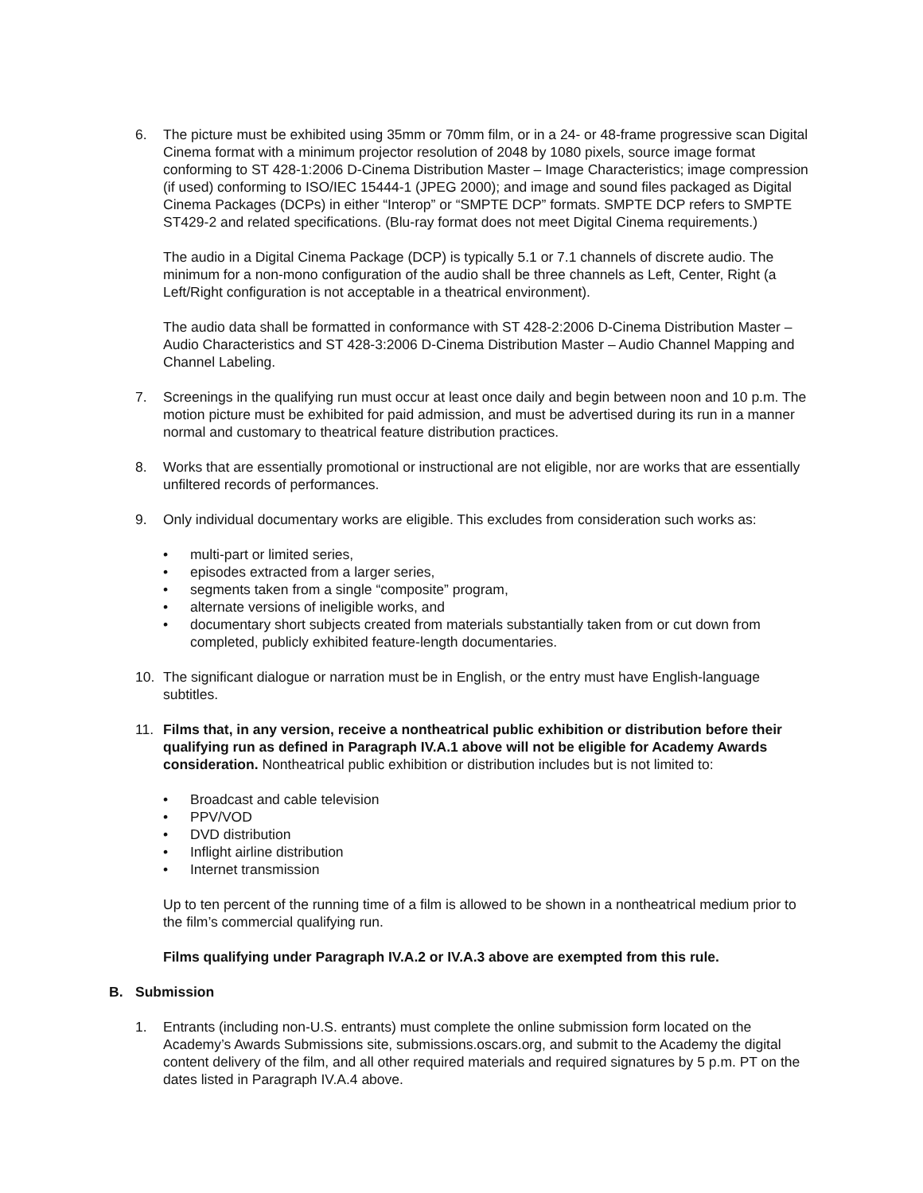6. The picture must be exhibited using 35mm or 70mm film, or in a 24- or 48-frame progressive scan Digital Cinema format with a minimum projector resolution of 2048 by 1080 pixels, source image format conforming to ST 428-1:2006 D-Cinema Distribution Master – Image Characteristics; image compression (if used) conforming to ISO/IEC 15444-1 (JPEG 2000); and image and sound files packaged as Digital Cinema Packages (DCPs) in either “Interop” or “SMPTE DCP” formats. SMPTE DCP refers to SMPTE ST429-2 and related specifications. (Blu-ray format does not meet Digital Cinema requirements.)
The audio in a Digital Cinema Package (DCP) is typically 5.1 or 7.1 channels of discrete audio. The minimum for a non-mono configuration of the audio shall be three channels as Left, Center, Right (a Left/Right configuration is not acceptable in a theatrical environment).
The audio data shall be formatted in conformance with ST 428-2:2006 D-Cinema Distribution Master – Audio Characteristics and ST 428-3:2006 D-Cinema Distribution Master – Audio Channel Mapping and Channel Labeling.
7. Screenings in the qualifying run must occur at least once daily and begin between noon and 10 p.m. The motion picture must be exhibited for paid admission, and must be advertised during its run in a manner normal and customary to theatrical feature distribution practices.
8. Works that are essentially promotional or instructional are not eligible, nor are works that are essentially unfiltered records of performances.
9. Only individual documentary works are eligible. This excludes from consideration such works as:
• multi-part or limited series,
• episodes extracted from a larger series,
• segments taken from a single “composite” program,
• alternate versions of ineligible works, and
• documentary short subjects created from materials substantially taken from or cut down from completed, publicly exhibited feature-length documentaries.
10. The significant dialogue or narration must be in English, or the entry must have English-language subtitles.
11. Films that, in any version, receive a nontheatrical public exhibition or distribution before their qualifying run as defined in Paragraph IV.A.1 above will not be eligible for Academy Awards consideration. Nontheatrical public exhibition or distribution includes but is not limited to:
• Broadcast and cable television
• PPV/VOD
• DVD distribution
• Inflight airline distribution
• Internet transmission
Up to ten percent of the running time of a film is allowed to be shown in a nontheatrical medium prior to the film’s commercial qualifying run.
Films qualifying under Paragraph IV.A.2 or IV.A.3 above are exempted from this rule.
B. Submission
1. Entrants (including non-U.S. entrants) must complete the online submission form located on the Academy’s Awards Submissions site, submissions.oscars.org, and submit to the Academy the digital content delivery of the film, and all other required materials and required signatures by 5 p.m. PT on the dates listed in Paragraph IV.A.4 above.